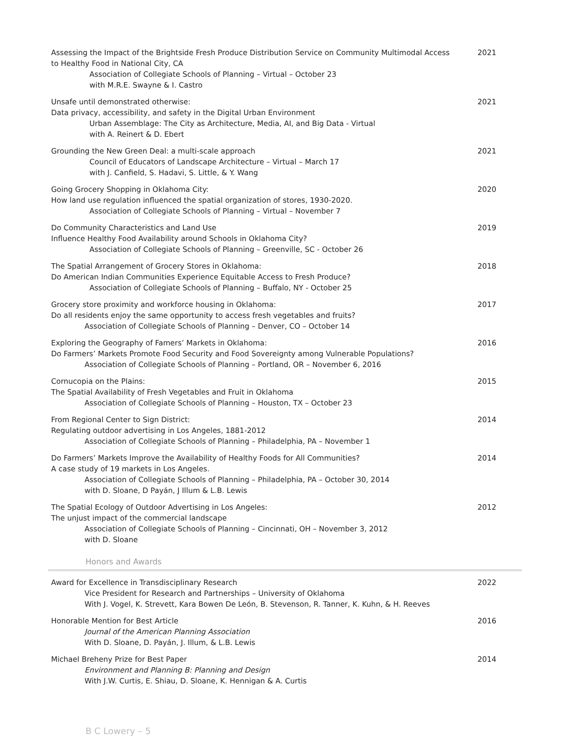| Assessing the Impact of the Brightside Fresh Produce Distribution Service on Community Multimodal Access to Healthy Food in National City, CA Association of Collegiate Schools of Planning – Virtual – October 23 with M.R.E. Swayne & I. Castro | 2021 |
| Unsafe until demonstrated otherwise: Data privacy, accessibility, and safety in the Digital Urban Environment Urban Assemblage: The City as Architecture, Media, AI, and Big Data - Virtual with A. Reinert & D. Ebert | 2021 |
| Grounding the New Green Deal: a multi-scale approach Council of Educators of Landscape Architecture – Virtual – March 17 with J. Canfield, S. Hadavi, S. Little, & Y. Wang | 2021 |
| Going Grocery Shopping in Oklahoma City: How land use regulation influenced the spatial organization of stores, 1930-2020. Association of Collegiate Schools of Planning – Virtual – November 7 | 2020 |
| Do Community Characteristics and Land Use Influence Healthy Food Availability around Schools in Oklahoma City? Association of Collegiate Schools of Planning – Greenville, SC - October 26 | 2019 |
| The Spatial Arrangement of Grocery Stores in Oklahoma: Do American Indian Communities Experience Equitable Access to Fresh Produce? Association of Collegiate Schools of Planning – Buffalo, NY - October 25 | 2018 |
| Grocery store proximity and workforce housing in Oklahoma: Do all residents enjoy the same opportunity to access fresh vegetables and fruits? Association of Collegiate Schools of Planning – Denver, CO – October 14 | 2017 |
| Exploring the Geography of Famers’ Markets in Oklahoma: Do Farmers’ Markets Promote Food Security and Food Sovereignty among Vulnerable Populations? Association of Collegiate Schools of Planning – Portland, OR – November 6, 2016 | 2016 |
| Cornucopia on the Plains: The Spatial Availability of Fresh Vegetables and Fruit in Oklahoma Association of Collegiate Schools of Planning – Houston, TX – October 23 | 2015 |
| From Regional Center to Sign District: Regulating outdoor advertising in Los Angeles, 1881-2012 Association of Collegiate Schools of Planning – Philadelphia, PA – November 1 | 2014 |
| Do Farmers’ Markets Improve the Availability of Healthy Foods for All Communities? A case study of 19 markets in Los Angeles. Association of Collegiate Schools of Planning – Philadelphia, PA – October 30, 2014 with D. Sloane, D Payán, J Illum & L.B. Lewis | 2014 |
| The Spatial Ecology of Outdoor Advertising in Los Angeles: The unjust impact of the commercial landscape Association of Collegiate Schools of Planning – Cincinnati, OH – November 3, 2012 with D. Sloane | 2012 |
Honors and Awards
| Award for Excellence in Transdisciplinary Research Vice President for Research and Partnerships – University of Oklahoma With J. Vogel, K. Strevett, Kara Bowen De León, B. Stevenson, R. Tanner, K. Kuhn, & H. Reeves | 2022 |
| Honorable Mention for Best Article Journal of the American Planning Association With D. Sloane, D. Payán, J. Illum, & L.B. Lewis | 2016 |
| Michael Breheny Prize for Best Paper Environment and Planning B: Planning and Design With J.W. Curtis, E. Shiau, D. Sloane, K. Hennigan & A. Curtis | 2014 |
B C Lowery – 5